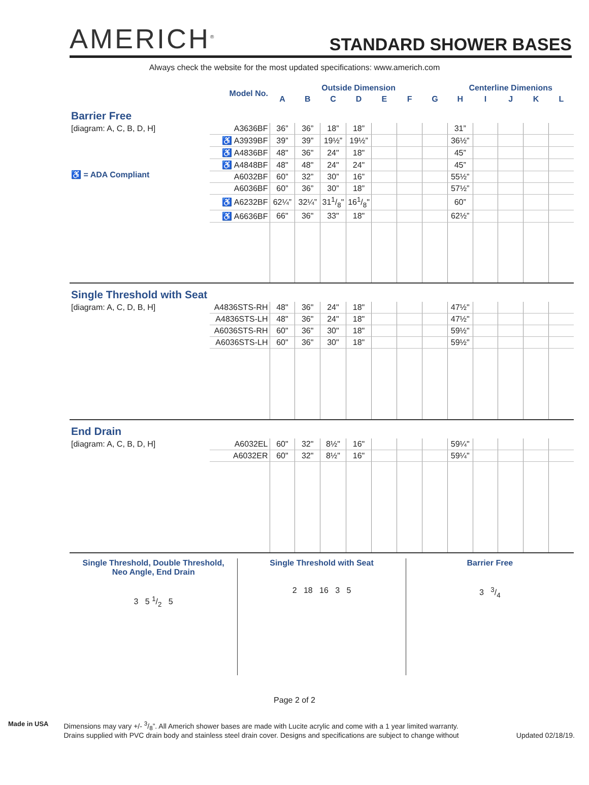AMERICH<sup>®</sup>
STANDARD SHOWER BASES
Always check the website for the most updated specifications: www.americh.com
| Model No. | | Outside Dimension | | | | | | | Centerline Dimenions | | | | |
| --- | --- | --- | --- | --- | --- | --- | --- | --- | --- | --- | --- | --- | --- |
| | | A | B | C | D | E | F | G | H | I | J | K | L |
| Barrier Free | | | | | | | | | | | | | |
| [diagram: A, C, B, D, H] ♿ = ADA Compliant | A3636BF | 36” | 36” | 18” | 18” | | | | 31” | | | | |
| | ♿ A3939BF | 39” | 39” | 19½” | 19½” | | | | 36½” | | | | |
| | ♿ A4836BF | 48" | 36" | 24" | 18" | | | | 45” | | | | |
| | ♿ A4848BF | 48" | 48" | 24" | 24" | | | | 45” | | | | |
| | A6032BF | 60” | 32” | 30” | 16” | | | | 55½” | | | | |
| | A6036BF | 60” | 36” | 30” | 18” | | | | 57½” | | | | |
| | ♿ A6232BF | 62¼” | 32¼” | 311/8" | 161/8" | | | | 60” | | | | |
| | ♿ A6636BF | 66" | 36" | 33" | 18" | | | | 62½” | | | | |
| Single Threshold with Seat | | | | | | | | | | | | | |
| [diagram: A, C, D, B, H] | A4836STS-RH | 48" | 36" | 24" | 18" | | | | 47½" | | | | |
| | A4836STS-LH | 48" | 36" | 24" | 18" | | | | 47½" | | | | |
| | A6036STS-RH | 60" | 36" | 30" | 18" | | | | 59½" | | | | |
| | A6036STS-LH | 60" | 36" | 30" | 18" | | | | 59½" | | | | |
| End Drain | | | | | | | | | | | | | |
| [diagram: A, C, B, D, H] | A6032EL | 60" | 32" | 8½" | 16" | | | | 59¼" | | | | |
| | A6032ER | 60" | 32" | 8½" | 16" | | | | 59¼" | | | | |
Single Threshold, Double Threshold,
Neo Angle, End Drain
3 5 1/2 5
Single Threshold with Seat
2 18 16 3 5
Barrier Free
3 3/4
Page 2 of 2
Made in USA Dimensions may vary +/- 3/8”. All Americh shower bases are made with Lucite acrylic and come with a 1 year limited warranty.
Drains supplied with PVC drain body and stainless steel drain cover. Designs and specifications are subject to change without
Updated 02/18/19.